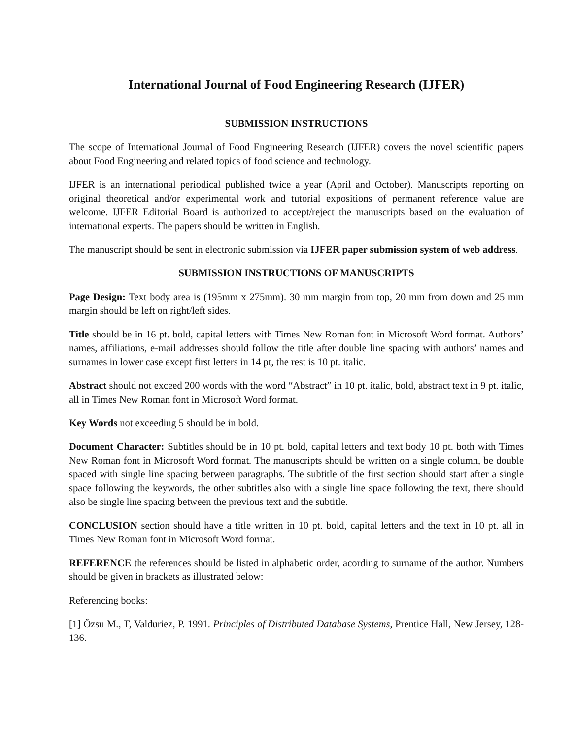International Journal of Food Engineering Research (IJFER)
SUBMISSION INSTRUCTIONS
The scope of International Journal of Food Engineering Research (IJFER) covers the novel scientific papers about Food Engineering and related topics of food science and technology.
IJFER is an international periodical published twice a year (April and October). Manuscripts reporting on original theoretical and/or experimental work and tutorial expositions of permanent reference value are welcome. IJFER Editorial Board is authorized to accept/reject the manuscripts based on the evaluation of international experts. The papers should be written in English.
The manuscript should be sent in electronic submission via IJFER paper submission system of web address.
SUBMISSION INSTRUCTIONS OF MANUSCRIPTS
Page Design: Text body area is (195mm x 275mm). 30 mm margin from top, 20 mm from down and 25 mm margin should be left on right/left sides.
Title should be in 16 pt. bold, capital letters with Times New Roman font in Microsoft Word format. Authors’ names, affiliations, e-mail addresses should follow the title after double line spacing with authors’ names and surnames in lower case except first letters in 14 pt, the rest is 10 pt. italic.
Abstract should not exceed 200 words with the word “Abstract” in 10 pt. italic, bold, abstract text in 9 pt. italic, all in Times New Roman font in Microsoft Word format.
Key Words not exceeding 5 should be in bold.
Document Character: Subtitles should be in 10 pt. bold, capital letters and text body 10 pt. both with Times New Roman font in Microsoft Word format. The manuscripts should be written on a single column, be double spaced with single line spacing between paragraphs. The subtitle of the first section should start after a single space following the keywords, the other subtitles also with a single line space following the text, there should also be single line spacing between the previous text and the subtitle.
CONCLUSION section should have a title written in 10 pt. bold, capital letters and the text in 10 pt. all in Times New Roman font in Microsoft Word format.
REFERENCE the references should be listed in alphabetic order, acording to surname of the author. Numbers should be given in brackets as illustrated below:
Referencing books:
[1] Özsu M., T, Valduriez, P. 1991. Principles of Distributed Database Systems, Prentice Hall, New Jersey, 128-136.